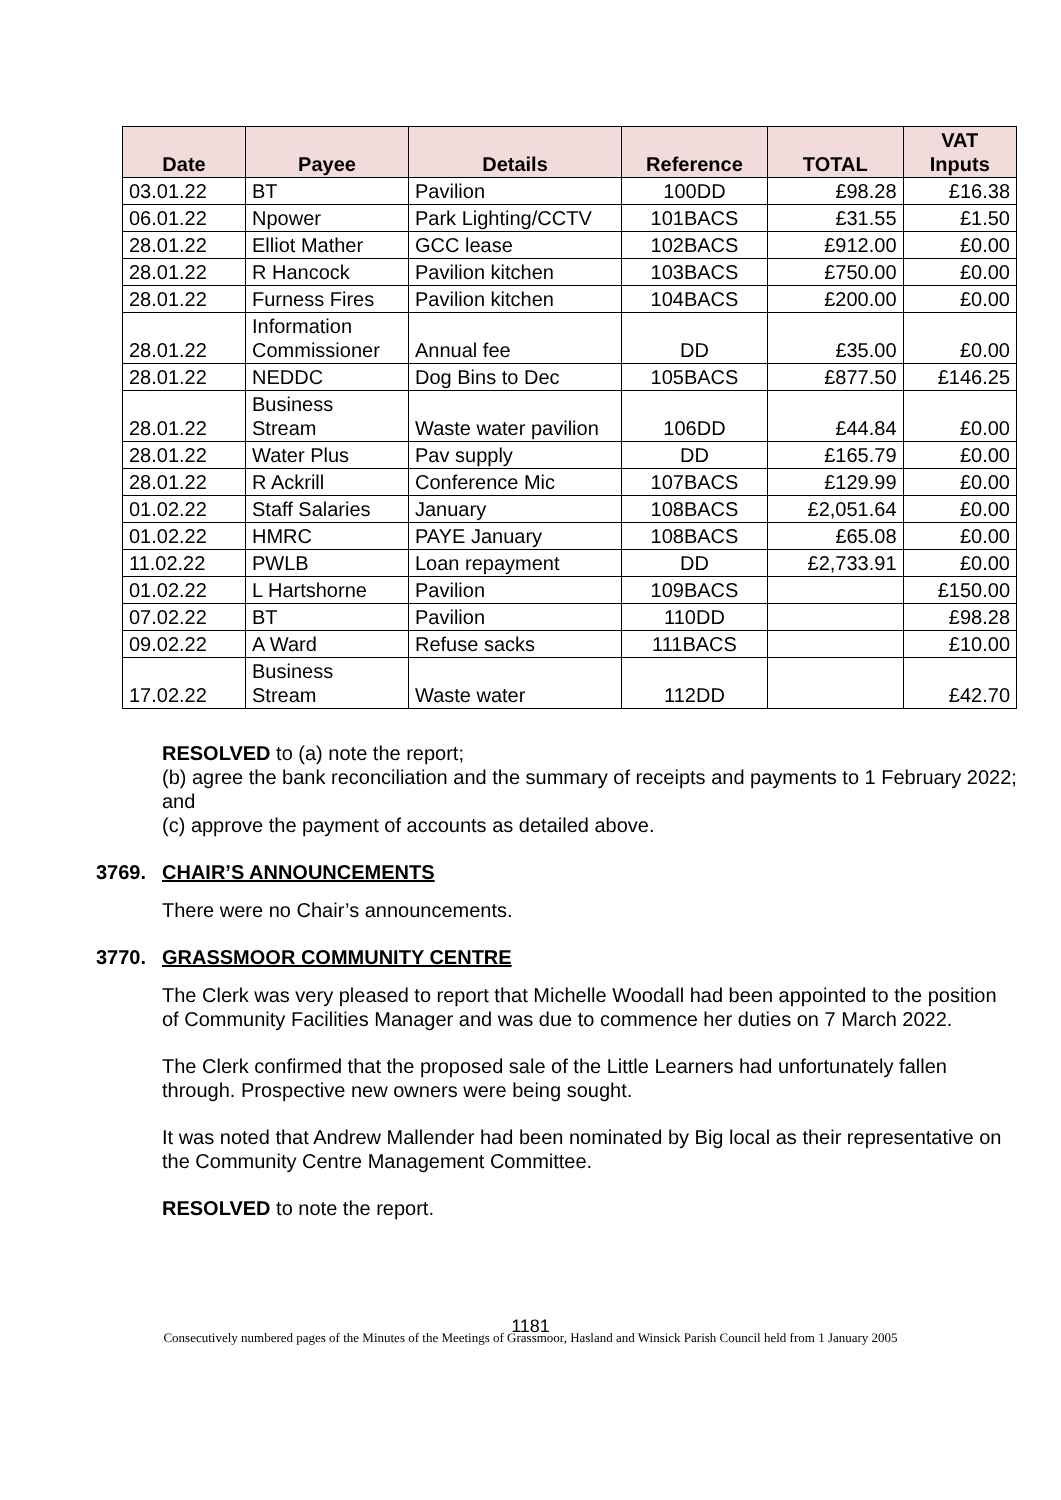| Date | Payee | Details | Reference | TOTAL | VAT Inputs |
| --- | --- | --- | --- | --- | --- |
| 03.01.22 | BT | Pavilion | 100DD | £98.28 | £16.38 |
| 06.01.22 | Npower | Park Lighting/CCTV | 101BACS | £31.55 | £1.50 |
| 28.01.22 | Elliot Mather | GCC lease | 102BACS | £912.00 | £0.00 |
| 28.01.22 | R Hancock | Pavilion kitchen | 103BACS | £750.00 | £0.00 |
| 28.01.22 | Furness Fires | Pavilion kitchen | 104BACS | £200.00 | £0.00 |
| 28.01.22 | Information Commissioner | Annual fee | DD | £35.00 | £0.00 |
| 28.01.22 | NEDDC | Dog Bins to Dec | 105BACS | £877.50 | £146.25 |
| 28.01.22 | Business Stream | Waste water pavilion | 106DD | £44.84 | £0.00 |
| 28.01.22 | Water Plus | Pav supply | DD | £165.79 | £0.00 |
| 28.01.22 | R Ackrill | Conference Mic | 107BACS | £129.99 | £0.00 |
| 01.02.22 | Staff Salaries | January | 108BACS | £2,051.64 | £0.00 |
| 01.02.22 | HMRC | PAYE January | 108BACS | £65.08 | £0.00 |
| 11.02.22 | PWLB | Loan repayment | DD | £2,733.91 | £0.00 |
| 01.02.22 | L Hartshorne | Pavilion | 109BACS | | £150.00 |
| 07.02.22 | BT | Pavilion | 110DD | | £98.28 |
| 09.02.22 | A Ward | Refuse sacks | 111BACS | | £10.00 |
| 17.02.22 | Business Stream | Waste water | 112DD | | £42.70 |
RESOLVED to (a) note the report;
(b) agree the bank reconciliation and the summary of receipts and payments to 1 February 2022; and
(c) approve the payment of accounts as detailed above.
3769. CHAIR’S ANNOUNCEMENTS
There were no Chair’s announcements.
3770. GRASSMOOR COMMUNITY CENTRE
The Clerk was very pleased to report that Michelle Woodall had been appointed to the position of Community Facilities Manager and was due to commence her duties on 7 March 2022.
The Clerk confirmed that the proposed sale of the Little Learners had unfortunately fallen through. Prospective new owners were being sought.
It was noted that Andrew Mallender had been nominated by Big local as their representative on the Community Centre Management Committee.
RESOLVED to note the report.
1181
Consecutively numbered pages of the Minutes of the Meetings of Grassmoor, Hasland and Winsick Parish Council held from 1 January 2005